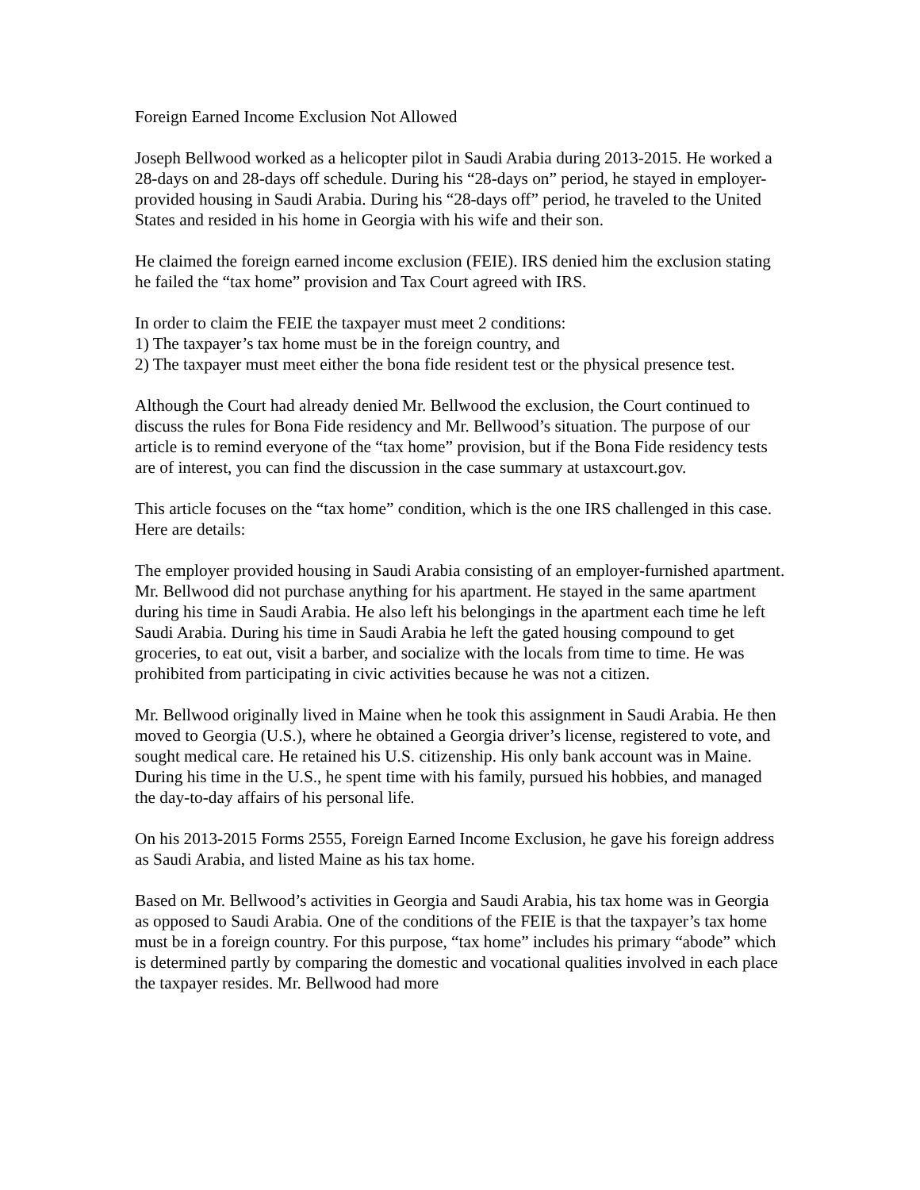Foreign Earned Income Exclusion Not Allowed
Joseph Bellwood worked as a helicopter pilot in Saudi Arabia during 2013-2015. He worked a 28-days on and 28-days off schedule. During his “28-days on” period, he stayed in employer-provided housing in Saudi Arabia. During his “28-days off” period, he traveled to the United States and resided in his home in Georgia with his wife and their son.
He claimed the foreign earned income exclusion (FEIE). IRS denied him the exclusion stating he failed the “tax home” provision and Tax Court agreed with IRS.
In order to claim the FEIE the taxpayer must meet 2 conditions:
1) The taxpayer’s tax home must be in the foreign country, and
2) The taxpayer must meet either the bona fide resident test or the physical presence test.
Although the Court had already denied Mr. Bellwood the exclusion, the Court continued to discuss the rules for Bona Fide residency and Mr. Bellwood’s situation. The purpose of our article is to remind everyone of the “tax home” provision, but if the Bona Fide residency tests are of interest, you can find the discussion in the case summary at ustaxcourt.gov.
This article focuses on the “tax home” condition, which is the one IRS challenged in this case. Here are details:
The employer provided housing in Saudi Arabia consisting of an employer-furnished apartment. Mr. Bellwood did not purchase anything for his apartment. He stayed in the same apartment during his time in Saudi Arabia. He also left his belongings in the apartment each time he left Saudi Arabia. During his time in Saudi Arabia he left the gated housing compound to get groceries, to eat out, visit a barber, and socialize with the locals from time to time. He was prohibited from participating in civic activities because he was not a citizen.
Mr. Bellwood originally lived in Maine when he took this assignment in Saudi Arabia. He then moved to Georgia (U.S.), where he obtained a Georgia driver’s license, registered to vote, and sought medical care. He retained his U.S. citizenship. His only bank account was in Maine. During his time in the U.S., he spent time with his family, pursued his hobbies, and managed the day-to-day affairs of his personal life.
On his 2013-2015 Forms 2555, Foreign Earned Income Exclusion, he gave his foreign address as Saudi Arabia, and listed Maine as his tax home.
Based on Mr. Bellwood’s activities in Georgia and Saudi Arabia, his tax home was in Georgia as opposed to Saudi Arabia. One of the conditions of the FEIE is that the taxpayer’s tax home must be in a foreign country. For this purpose, “tax home” includes his primary “abode” which is determined partly by comparing the domestic and vocational qualities involved in each place the taxpayer resides. Mr. Bellwood had more